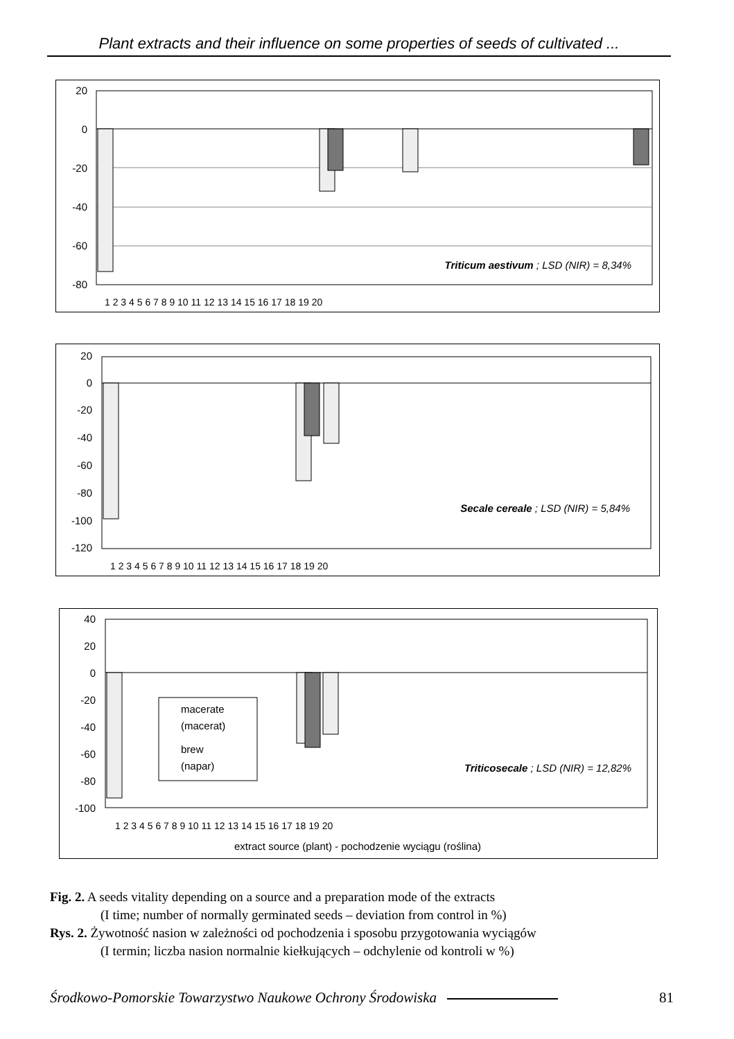Plant extracts and their influence on some properties of seeds of cultivated ...
20
0
-20
-40
-60
-80
Triticum aestivum ; LSD (NIR) = 8,34%
1 2 3 4 5 6 7 8 9 10 11 12 13 14 15 16 17 18 19 20
20
0
-20
-40
-60
-80
-100
-120
Secale cereale ; LSD (NIR) = 5,84%
1 2 3 4 5 6 7 8 9 10 11 12 13 14 15 16 17 18 19 20
40
20
0
-20
-40
-60
-80
-100
macerate
(macerat)
brew
(napar)
Triticosecale ; LSD (NIR) = 12,82%
1 2 3 4 5 6 7 8 9 10 11 12 13 14 15 16 17 18 19 20
extract source (plant) - pochodzenie wyciągu (roślina)
Fig. 2. A seeds vitality depending on a source and a preparation mode of the extracts
(I time; number of normally germinated seeds – deviation from control in %)
Rys. 2. Żywotność nasion w zależności od pochodzenia i sposobu przygotowania wyciągów
(I termin; liczba nasion normalnie kiełkujących – odchylenie od kontroli w %)
Środkowo-Pomorskie Towarzystwo Naukowe Ochrony Środowiska 81